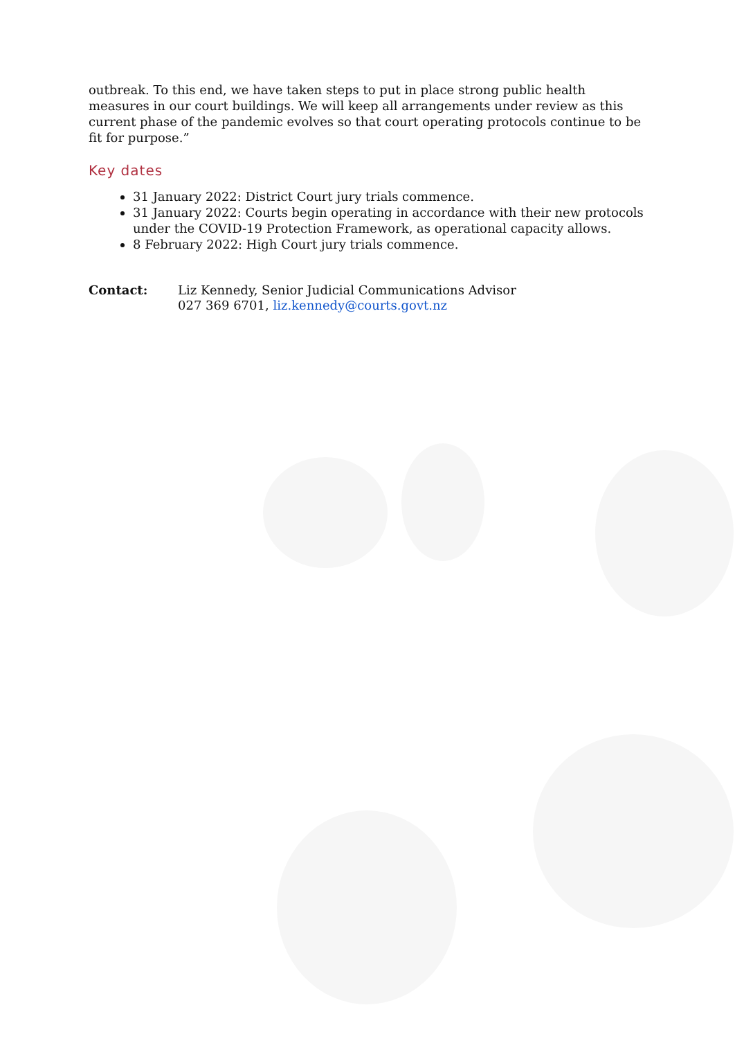outbreak. To this end, we have taken steps to put in place strong public health measures in our court buildings. We will keep all arrangements under review as this current phase of the pandemic evolves so that court operating protocols continue to be fit for purpose.”
Key dates
31 January 2022: District Court jury trials commence.
31 January 2022: Courts begin operating in accordance with their new protocols under the COVID-19 Protection Framework, as operational capacity allows.
8 February 2022: High Court jury trials commence.
Contact: Liz Kennedy, Senior Judicial Communications Advisor
027 369 6701, liz.kennedy@courts.govt.nz